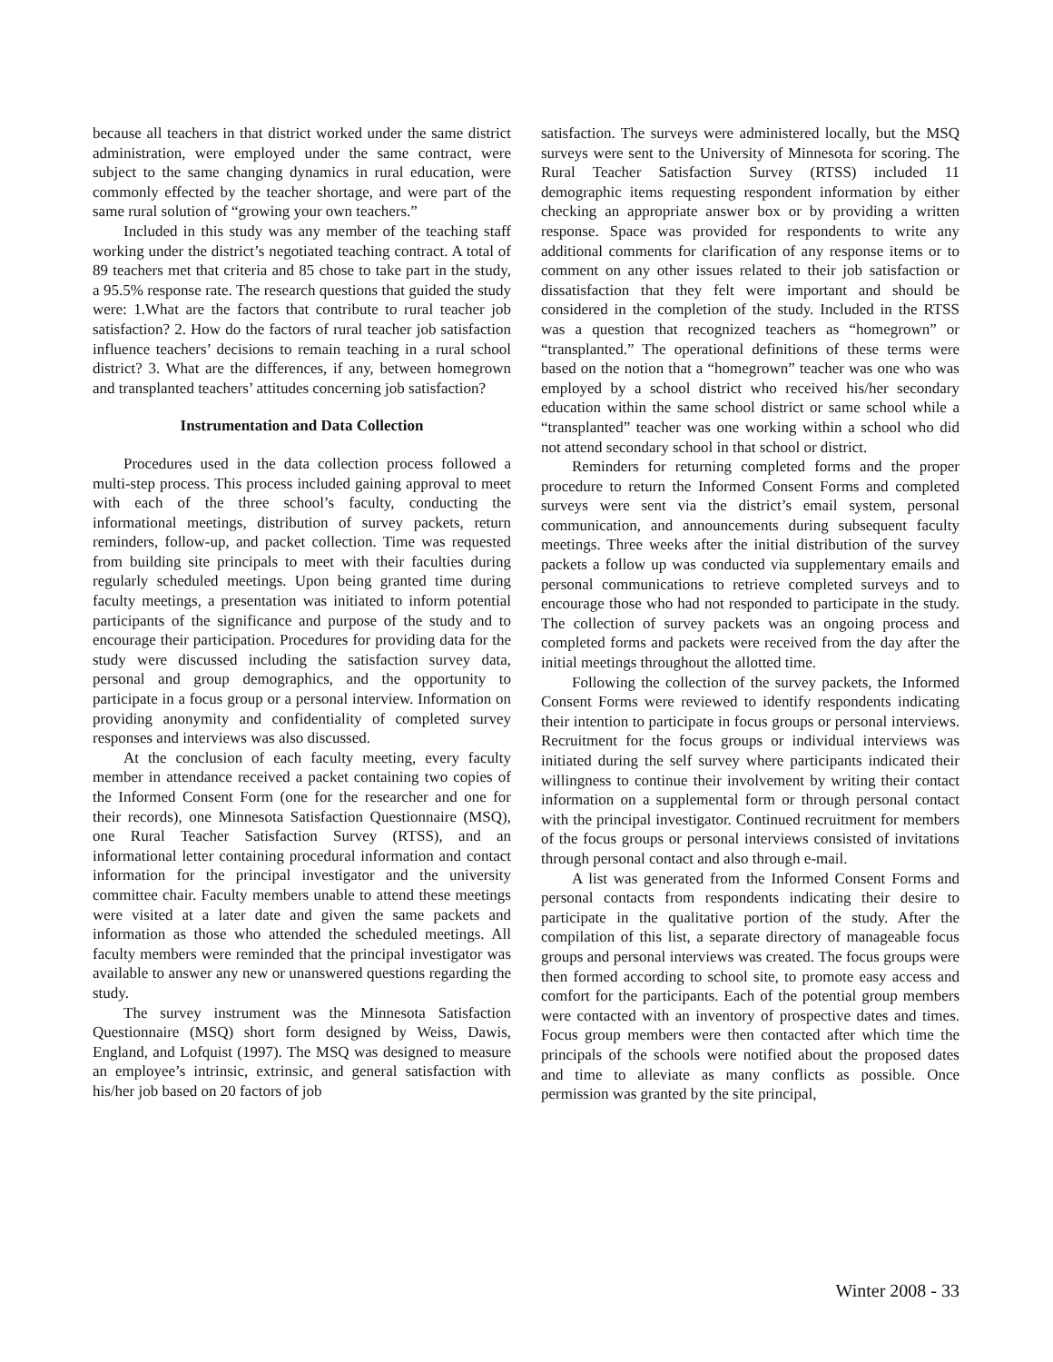because all teachers in that district worked under the same district administration, were employed under the same contract, were subject to the same changing dynamics in rural education, were commonly effected by the teacher shortage, and were part of the same rural solution of “growing your own teachers.”
Included in this study was any member of the teaching staff working under the district’s negotiated teaching contract. A total of 89 teachers met that criteria and 85 chose to take part in the study, a 95.5% response rate. The research questions that guided the study were: 1.What are the factors that contribute to rural teacher job satisfaction? 2. How do the factors of rural teacher job satisfaction influence teachers’ decisions to remain teaching in a rural school district? 3. What are the differences, if any, between homegrown and transplanted teachers’ attitudes concerning job satisfaction?
Instrumentation and Data Collection
Procedures used in the data collection process followed a multi-step process. This process included gaining approval to meet with each of the three school’s faculty, conducting the informational meetings, distribution of survey packets, return reminders, follow-up, and packet collection. Time was requested from building site principals to meet with their faculties during regularly scheduled meetings. Upon being granted time during faculty meetings, a presentation was initiated to inform potential participants of the significance and purpose of the study and to encourage their participation. Procedures for providing data for the study were discussed including the satisfaction survey data, personal and group demographics, and the opportunity to participate in a focus group or a personal interview. Information on providing anonymity and confidentiality of completed survey responses and interviews was also discussed.
At the conclusion of each faculty meeting, every faculty member in attendance received a packet containing two copies of the Informed Consent Form (one for the researcher and one for their records), one Minnesota Satisfaction Questionnaire (MSQ), one Rural Teacher Satisfaction Survey (RTSS), and an informational letter containing procedural information and contact information for the principal investigator and the university committee chair. Faculty members unable to attend these meetings were visited at a later date and given the same packets and information as those who attended the scheduled meetings. All faculty members were reminded that the principal investigator was available to answer any new or unanswered questions regarding the study.
The survey instrument was the Minnesota Satisfaction Questionnaire (MSQ) short form designed by Weiss, Dawis, England, and Lofquist (1997). The MSQ was designed to measure an employee’s intrinsic, extrinsic, and general satisfaction with his/her job based on 20 factors of job
satisfaction. The surveys were administered locally, but the MSQ surveys were sent to the University of Minnesota for scoring. The Rural Teacher Satisfaction Survey (RTSS) included 11 demographic items requesting respondent information by either checking an appropriate answer box or by providing a written response. Space was provided for respondents to write any additional comments for clarification of any response items or to comment on any other issues related to their job satisfaction or dissatisfaction that they felt were important and should be considered in the completion of the study. Included in the RTSS was a question that recognized teachers as “homegrown” or “transplanted.” The operational definitions of these terms were based on the notion that a “homegrown” teacher was one who was employed by a school district who received his/her secondary education within the same school district or same school while a “transplanted” teacher was one working within a school who did not attend secondary school in that school or district.
Reminders for returning completed forms and the proper procedure to return the Informed Consent Forms and completed surveys were sent via the district’s email system, personal communication, and announcements during subsequent faculty meetings. Three weeks after the initial distribution of the survey packets a follow up was conducted via supplementary emails and personal communications to retrieve completed surveys and to encourage those who had not responded to participate in the study. The collection of survey packets was an ongoing process and completed forms and packets were received from the day after the initial meetings throughout the allotted time.
Following the collection of the survey packets, the Informed Consent Forms were reviewed to identify respondents indicating their intention to participate in focus groups or personal interviews. Recruitment for the focus groups or individual interviews was initiated during the self survey where participants indicated their willingness to continue their involvement by writing their contact information on a supplemental form or through personal contact with the principal investigator. Continued recruitment for members of the focus groups or personal interviews consisted of invitations through personal contact and also through e-mail.
A list was generated from the Informed Consent Forms and personal contacts from respondents indicating their desire to participate in the qualitative portion of the study. After the compilation of this list, a separate directory of manageable focus groups and personal interviews was created. The focus groups were then formed according to school site, to promote easy access and comfort for the participants. Each of the potential group members were contacted with an inventory of prospective dates and times. Focus group members were then contacted after which time the principals of the schools were notified about the proposed dates and time to alleviate as many conflicts as possible. Once permission was granted by the site principal,
Winter 2008 - 33